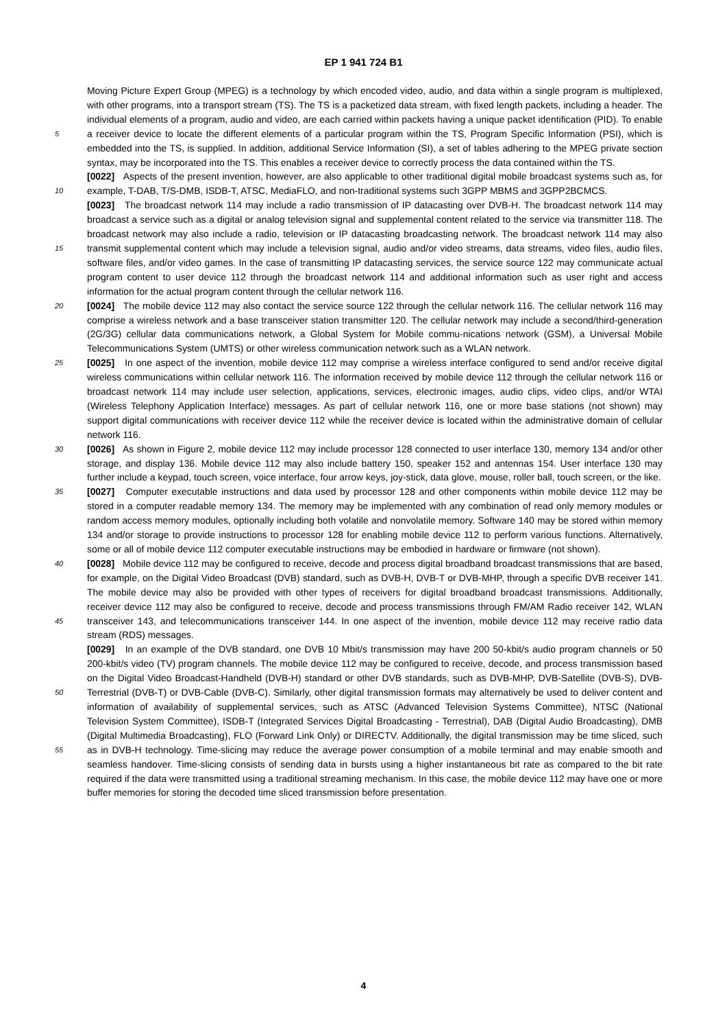EP 1 941 724 B1
Moving Picture Expert Group (MPEG) is a technology by which encoded video, audio, and data within a single program is multiplexed, with other programs, into a transport stream (TS). The TS is a packetized data stream, with fixed length packets, including a header. The individual elements of a program, audio and video, are each carried within packets having a unique packet identification (PID). To enable a receiver device to locate the different elements of a particular 5 program within the TS, Program Specific Information (PSI), which is embedded into the TS, is supplied. In addition, additional Service Information (SI), a set of tables adhering to the MPEG private section syntax, may be incorporated into the TS. This enables a receiver device to correctly process the data contained within the TS.
[0022] Aspects of the present invention, however, are also applicable to other traditional digital mobile broadcast systems such as, for example, T-DAB, T/S-DMB, ISDB-T, ATSC, MediaFLO, and non-traditional systems such 3GPP 10 MBMS and 3GPP2BCMCS.
[0023] The broadcast network 114 may include a radio transmission of IP datacasting over DVB-H. The broadcast network 114 may broadcast a service such as a digital or analog television signal and supplemental content related to the service via transmitter 118. The broadcast network may also include a radio, television or IP datacasting broadcasting network. The broadcast network 114 may also transmit supplemental content which may include a television signal, 15 audio and/or video streams, data streams, video files, audio files, software files, and/or video games. In the case of transmitting IP datacasting services, the service source 122 may communicate actual program content to user device 112 through the broadcast network 114 and additional information such as user right and access information for the actual program content through the cellular network 116.
[0024] The mobile device 112 may also contact the service source 122 through the cellular network 116. The cellular 20 network 116 may comprise a wireless network and a base transceiver station transmitter 120. The cellular network may include a second/third-generation (2G/3G) cellular data communications network, a Global System for Mobile commu-nications network (GSM), a Universal Mobile Telecommunications System (UMTS) or other wireless communication network such as a WLAN network.
[0025] In one aspect of the invention, mobile device 112 may comprise a wireless interface configured to send and/or 25 receive digital wireless communications within cellular network 116. The information received by mobile device 112 through the cellular network 116 or broadcast network 114 may include user selection, applications, services, electronic images, audio clips, video clips, and/or WTAI (Wireless Telephony Application Interface) messages. As part of cellular network 116, one or more base stations (not shown) may support digital communications with receiver device 112 while the receiver device is located within the administrative domain of cellular network 116.
30 [0026] As shown in Figure 2, mobile device 112 may include processor 128 connected to user interface 130, memory 134 and/or other storage, and display 136. Mobile device 112 may also include battery 150, speaker 152 and antennas 154. User interface 130 may further include a keypad, touch screen, voice interface, four arrow keys, joy-stick, data glove, mouse, roller ball, touch screen, or the like.
[0027] Computer executable instructions and data used by processor 128 and other components within mobile device 35 112 may be stored in a computer readable memory 134. The memory may be implemented with any combination of read only memory modules or random access memory modules, optionally including both volatile and nonvolatile memory. Software 140 may be stored within memory 134 and/or storage to provide instructions to processor 128 for enabling mobile device 112 to perform various functions. Alternatively, some or all of mobile device 112 computer executable instructions may be embodied in hardware or firmware (not shown).
40 [0028] Mobile device 112 may be configured to receive, decode and process digital broadband broadcast transmissions that are based, for example, on the Digital Video Broadcast (DVB) standard, such as DVB-H, DVB-T or DVB-MHP, through a specific DVB receiver 141. The mobile device may also be provided with other types of receivers for digital broadband broadcast transmissions. Additionally, receiver device 112 may also be configured to receive, decode and process transmissions through FM/AM Radio receiver 142, WLAN transceiver 143, and telecommunications transceiver 45 144. In one aspect of the invention, mobile device 112 may receive radio data stream (RDS) messages.
[0029] In an example of the DVB standard, one DVB 10 Mbit/s transmission may have 200 50-kbit/s audio program channels or 50 200-kbit/s video (TV) program channels. The mobile device 112 may be configured to receive, decode, and process transmission based on the Digital Video Broadcast-Handheld (DVB-H) standard or other DVB standards, such as DVB-MHP, DVB-Satellite (DVB-S), DVB-Terrestrial (DVB-T) or DVB-Cable (DVB-C). Similarly, other digital 50 transmission formats may alternatively be used to deliver content and information of availability of supplemental services, such as ATSC (Advanced Television Systems Committee), NTSC (National Television System Committee), ISDB-T (Integrated Services Digital Broadcasting - Terrestrial), DAB (Digital Audio Broadcasting), DMB (Digital Multimedia Broadcasting), FLO (Forward Link Only) or DIRECTV. Additionally, the digital transmission may be time sliced, such as in DVB-H technology. Time-slicing may reduce the average power consumption of a mobile terminal and may enable 55 smooth and seamless handover. Time-slicing consists of sending data in bursts using a higher instantaneous bit rate as compared to the bit rate required if the data were transmitted using a traditional streaming mechanism. In this case, the mobile device 112 may have one or more buffer memories for storing the decoded time sliced transmission before presentation.
4